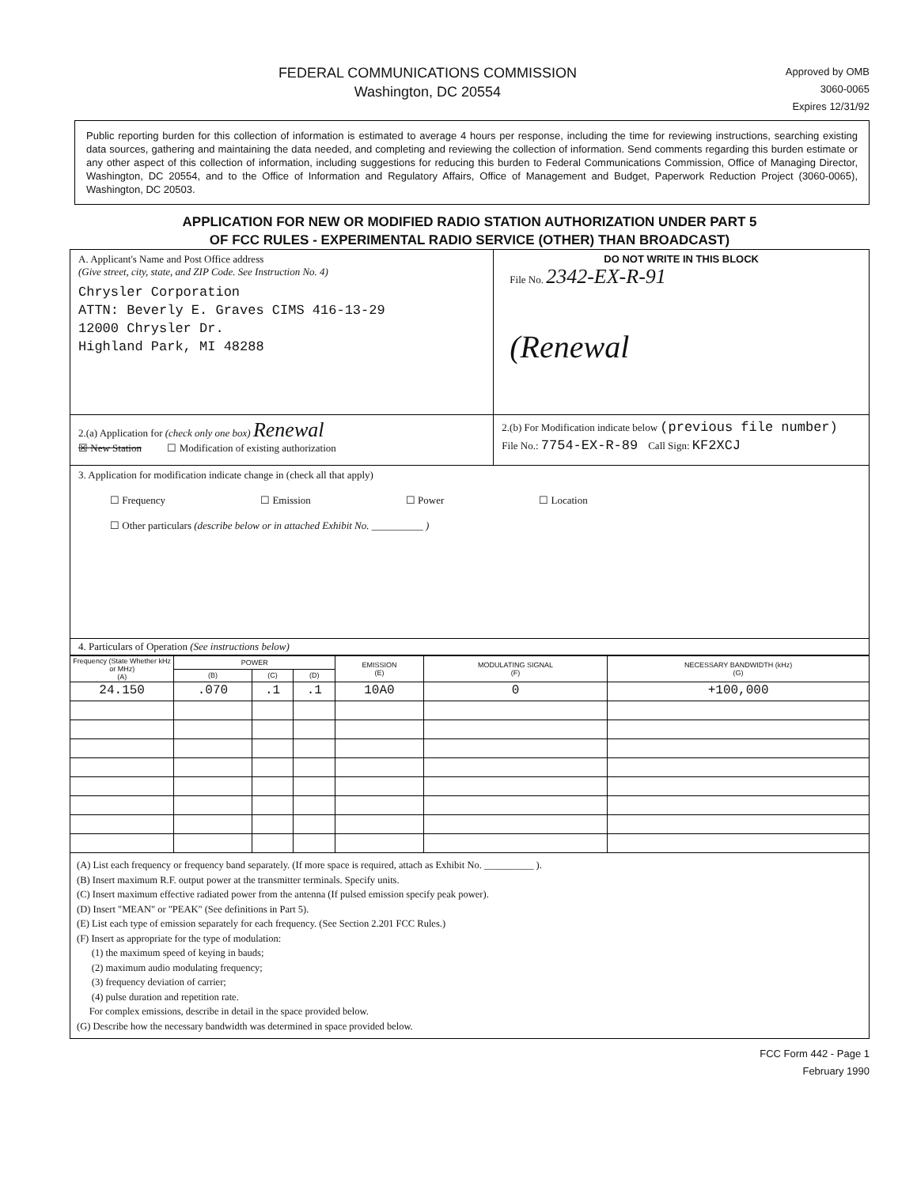FEDERAL COMMUNICATIONS COMMISSION
Washington, DC 20554
Approved by OMB
3060-0065
Expires 12/31/92
Public reporting burden for this collection of information is estimated to average 4 hours per response, including the time for reviewing instructions, searching existing data sources, gathering and maintaining the data needed, and completing and reviewing the collection of information. Send comments regarding this burden estimate or any other aspect of this collection of information, including suggestions for reducing this burden to Federal Communications Commission, Office of Managing Director, Washington, DC 20554, and to the Office of Information and Regulatory Affairs, Office of Management and Budget, Paperwork Reduction Project (3060-0065), Washington, DC 20503.
APPLICATION FOR NEW OR MODIFIED RADIO STATION AUTHORIZATION UNDER PART 5
OF FCC RULES - EXPERIMENTAL RADIO SERVICE (OTHER) THAN BROADCAST)
| A. Applicant's Name and Post Office address (Give street, city, state, and ZIP Code. See Instruction No. 4) Chrysler Corporation ATTN: Beverly E. Graves CIMS 416-13-29 12000 Chrysler Dr. Highland Park, MI 48288 | DO NOT WRITE IN THIS BLOCK File No. 2342-EX-R-91 (Renewal |
| 2.(a) Application for (check only one box) Renewal ☒ New Station ☐ Modification of existing authorization | 2.(b) For Modification indicate below (previous file number) File No.: 7754-EX-R-89 Call Sign: KF2XCJ |
| 3. Application for modification indicate change in (check all that apply) ☐ Frequency ☐ Emission ☐ Power ☐ Location ☐ Other particulars (describe below or in attached Exhibit No. __________ ) | |
| 4. Particulars of Operation (See instructions below) | |
| Frequency (State Whether kHz or MHz) (A) | POWER | | | EMISSION (E) | MODULATING SIGNAL (F) | NECESSARY BANDWIDTH (kHz) (G) |
| --- | --- | --- | --- | --- | --- | --- |
| | (B) | (C) | (D) | | | |
| 24.150 | .070 | .1 | .1 | 10A0 | 0 | +100,000 |
| (A) List each frequency or frequency band separately. (If more space is required, attach as Exhibit No. __________ ). (B) Insert maximum R.F. output power at the transmitter terminals. Specify units. (C) Insert maximum effective radiated power from the antenna (If pulsed emission specify peak power). (D) Insert "MEAN" or "PEAK" (See definitions in Part 5). (E) List each type of emission separately for each frequency. (See Section 2.201 FCC Rules.) (F) Insert as appropriate for the type of modulation: (1) the maximum speed of keying in bauds; (2) maximum audio modulating frequency; (3) frequency deviation of carrier; (4) pulse duration and repetition rate. For complex emissions, describe in detail in the space provided below. (G) Describe how the necessary bandwidth was determined in space provided below. | | | | | | |
FCC Form 442 - Page 1
February 1990